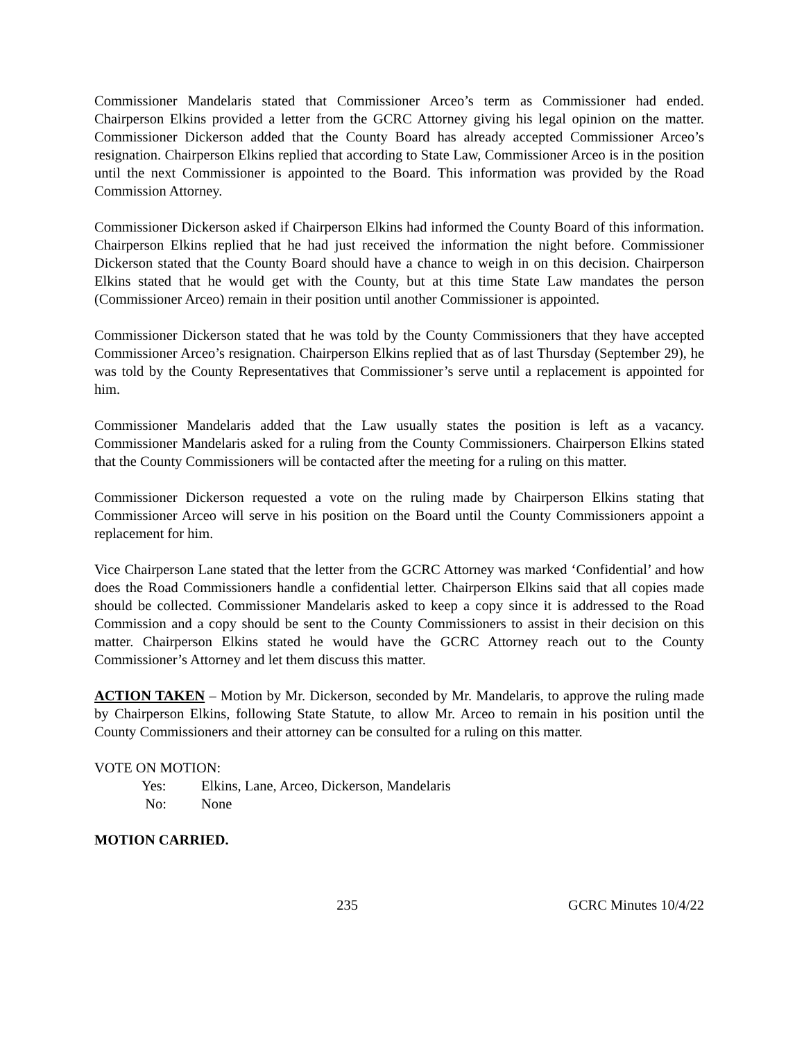Commissioner Mandelaris stated that Commissioner Arceo’s term as Commissioner had ended. Chairperson Elkins provided a letter from the GCRC Attorney giving his legal opinion on the matter. Commissioner Dickerson added that the County Board has already accepted Commissioner Arceo’s resignation. Chairperson Elkins replied that according to State Law, Commissioner Arceo is in the position until the next Commissioner is appointed to the Board. This information was provided by the Road Commission Attorney.
Commissioner Dickerson asked if Chairperson Elkins had informed the County Board of this information. Chairperson Elkins replied that he had just received the information the night before. Commissioner Dickerson stated that the County Board should have a chance to weigh in on this decision. Chairperson Elkins stated that he would get with the County, but at this time State Law mandates the person (Commissioner Arceo) remain in their position until another Commissioner is appointed.
Commissioner Dickerson stated that he was told by the County Commissioners that they have accepted Commissioner Arceo’s resignation. Chairperson Elkins replied that as of last Thursday (September 29), he was told by the County Representatives that Commissioner’s serve until a replacement is appointed for him.
Commissioner Mandelaris added that the Law usually states the position is left as a vacancy. Commissioner Mandelaris asked for a ruling from the County Commissioners. Chairperson Elkins stated that the County Commissioners will be contacted after the meeting for a ruling on this matter.
Commissioner Dickerson requested a vote on the ruling made by Chairperson Elkins stating that Commissioner Arceo will serve in his position on the Board until the County Commissioners appoint a replacement for him.
Vice Chairperson Lane stated that the letter from the GCRC Attorney was marked ‘Confidential’ and how does the Road Commissioners handle a confidential letter. Chairperson Elkins said that all copies made should be collected. Commissioner Mandelaris asked to keep a copy since it is addressed to the Road Commission and a copy should be sent to the County Commissioners to assist in their decision on this matter. Chairperson Elkins stated he would have the GCRC Attorney reach out to the County Commissioner’s Attorney and let them discuss this matter.
ACTION TAKEN – Motion by Mr. Dickerson, seconded by Mr. Mandelaris, to approve the ruling made by Chairperson Elkins, following State Statute, to allow Mr. Arceo to remain in his position until the County Commissioners and their attorney can be consulted for a ruling on this matter.
VOTE ON MOTION:
Yes: Elkins, Lane, Arceo, Dickerson, Mandelaris
No: None
MOTION CARRIED.
235 GCRC Minutes 10/4/22